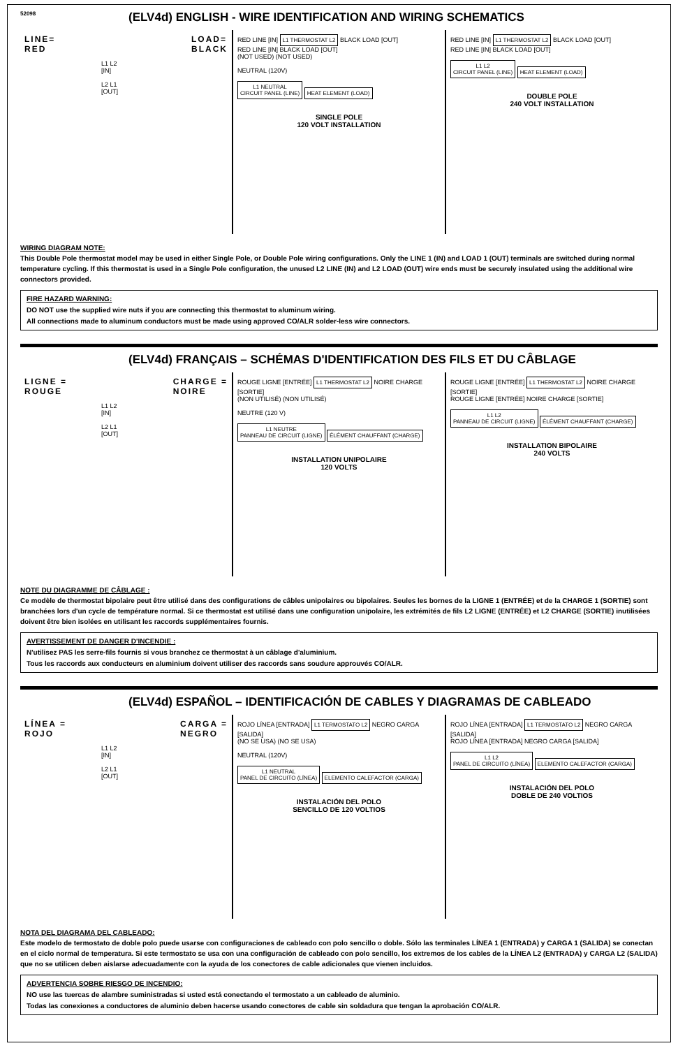52098
(ELV4d) ENGLISH - WIRE IDENTIFICATION AND WIRING SCHEMATICS
LINE=
RED LOAD=
BLACK
L1 L2
[IN]
L2 L1
[OUT]
RED LINE [IN] L1 THERMOSTAT L2 BLACK LOAD [OUT]
RED LINE [IN] BLACK LOAD [OUT]
(NOT USED) (NOT USED)
NEUTRAL (120V)
L1 NEUTRAL
CIRCUIT PANEL (LINE) HEAT ELEMENT (LOAD)
SINGLE POLE
120 VOLT INSTALLATION
RED LINE [IN] L1 THERMOSTAT L2 BLACK LOAD [OUT]
RED LINE [IN] BLACK LOAD [OUT]
L1 L2
CIRCUIT PANEL (LINE) HEAT ELEMENT (LOAD)
DOUBLE POLE
240 VOLT INSTALLATION
WIRING DIAGRAM NOTE:
This Double Pole thermostat model may be used in either Single Pole, or Double Pole wiring configurations. Only the LINE 1 (IN) and LOAD 1 (OUT) terminals are switched during normal temperature cycling. If this thermostat is used in a Single Pole configuration, the unused L2 LINE (IN) and L2 LOAD (OUT) wire ends must be securely insulated using the additional wire connectors provided.
FIRE HAZARD WARNING:
DO NOT use the supplied wire nuts if you are connecting this thermostat to aluminum wiring.
All connections made to aluminum conductors must be made using approved CO/ALR solder-less wire connectors.
(ELV4d) FRANÇAIS – SCHÉMAS D'IDENTIFICATION DES FILS ET DU CÂBLAGE
LIGNE =
ROUGE CHARGE =
NOIRE
L1 L2
[IN]
L2 L1
[OUT]
ROUGE LIGNE [ENTRÉE] L1 THERMOSTAT L2 NOIRE CHARGE [SORTIE]
(NON UTILISÉ) (NON UTILISÉ)
NEUTRE (120 V)
L1 NEUTRE
PANNEAU DE CIRCUIT (LIGNE) ÉLÉMENT CHAUFFANT (CHARGE)
INSTALLATION UNIPOLAIRE
120 VOLTS
ROUGE LIGNE [ENTRÉE] L1 THERMOSTAT L2 NOIRE CHARGE [SORTIE]
ROUGE LIGNE [ENTRÉE] NOIRE CHARGE [SORTIE]
L1 L2
PANNEAU DE CIRCUIT (LIGNE) ÉLÉMENT CHAUFFANT (CHARGE)
INSTALLATION BIPOLAIRE
240 VOLTS
NOTE DU DIAGRAMME DE CÂBLAGE :
Ce modèle de thermostat bipolaire peut être utilisé dans des configurations de câbles unipolaires ou bipolaires. Seules les bornes de la LIGNE 1 (ENTRÉE) et de la CHARGE 1 (SORTIE) sont branchées lors d'un cycle de température normal. Si ce thermostat est utilisé dans une configuration unipolaire, les extrémités de fils L2 LIGNE (ENTRÉE) et L2 CHARGE (SORTIE) inutilisées doivent être bien isolées en utilisant les raccords supplémentaires fournis.
AVERTISSEMENT DE DANGER D'INCENDIE :
N'utilisez PAS les serre-fils fournis si vous branchez ce thermostat à un câblage d'aluminium.
Tous les raccords aux conducteurs en aluminium doivent utiliser des raccords sans soudure approuvés CO/ALR.
(ELV4d) ESPAÑOL – IDENTIFICACIÓN DE CABLES Y DIAGRAMAS DE CABLEADO
LÍNEA =
ROJO CARGA =
NEGRO
L1 L2
[IN]
L2 L1
[OUT]
ROJO LÍNEA [ENTRADA] L1 TERMOSTATO L2 NEGRO CARGA [SALIDA]
(NO SE USA) (NO SE USA)
NEUTRAL (120V)
L1 NEUTRAL
PANEL DE CIRCUITO (LÍNEA) ELEMENTO CALEFACTOR (CARGA)
INSTALACIÓN DEL POLO
SENCILLO DE 120 VOLTIOS
ROJO LÍNEA [ENTRADA] L1 TERMOSTATO L2 NEGRO CARGA [SALIDA]
ROJO LÍNEA [ENTRADA] NEGRO CARGA [SALIDA]
L1 L2
PANEL DE CIRCUITO (LÍNEA) ELEMENTO CALEFACTOR (CARGA)
INSTALACIÓN DEL POLO
DOBLE DE 240 VOLTIOS
NOTA DEL DIAGRAMA DEL CABLEADO:
Este modelo de termostato de doble polo puede usarse con configuraciones de cableado con polo sencillo o doble. Sólo las terminales LÍNEA 1 (ENTRADA) y CARGA 1 (SALIDA) se conectan en el ciclo normal de temperatura. Si este termostato se usa con una configuración de cableado con polo sencillo, los extremos de los cables de la LÍNEA L2 (ENTRADA) y CARGA L2 (SALIDA) que no se utilicen deben aislarse adecuadamente con la ayuda de los conectores de cable adicionales que vienen incluidos.
ADVERTENCIA SOBRE RIESGO DE INCENDIO:
NO use las tuercas de alambre suministradas si usted está conectando el termostato a un cableado de aluminio.
Todas las conexiones a conductores de aluminio deben hacerse usando conectores de cable sin soldadura que tengan la aprobación CO/ALR.